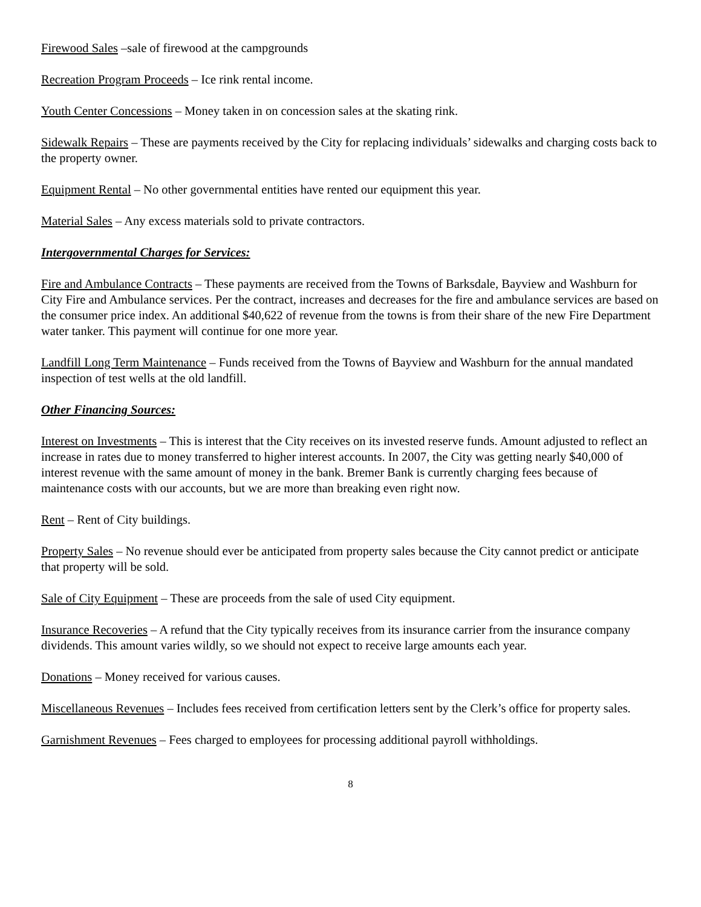Firewood Sales –sale of firewood at the campgrounds
Recreation Program Proceeds – Ice rink rental income.
Youth Center Concessions – Money taken in on concession sales at the skating rink.
Sidewalk Repairs – These are payments received by the City for replacing individuals’ sidewalks and charging costs back to the property owner.
Equipment Rental – No other governmental entities have rented our equipment this year.
Material Sales – Any excess materials sold to private contractors.
Intergovernmental Charges for Services:
Fire and Ambulance Contracts – These payments are received from the Towns of Barksdale, Bayview and Washburn for City Fire and Ambulance services. Per the contract, increases and decreases for the fire and ambulance services are based on the consumer price index. An additional $40,622 of revenue from the towns is from their share of the new Fire Department water tanker. This payment will continue for one more year.
Landfill Long Term Maintenance – Funds received from the Towns of Bayview and Washburn for the annual mandated inspection of test wells at the old landfill.
Other Financing Sources:
Interest on Investments – This is interest that the City receives on its invested reserve funds. Amount adjusted to reflect an increase in rates due to money transferred to higher interest accounts. In 2007, the City was getting nearly $40,000 of interest revenue with the same amount of money in the bank. Bremer Bank is currently charging fees because of maintenance costs with our accounts, but we are more than breaking even right now.
Rent – Rent of City buildings.
Property Sales – No revenue should ever be anticipated from property sales because the City cannot predict or anticipate that property will be sold.
Sale of City Equipment – These are proceeds from the sale of used City equipment.
Insurance Recoveries – A refund that the City typically receives from its insurance carrier from the insurance company dividends. This amount varies wildly, so we should not expect to receive large amounts each year.
Donations – Money received for various causes.
Miscellaneous Revenues – Includes fees received from certification letters sent by the Clerk’s office for property sales.
Garnishment Revenues – Fees charged to employees for processing additional payroll withholdings.
8